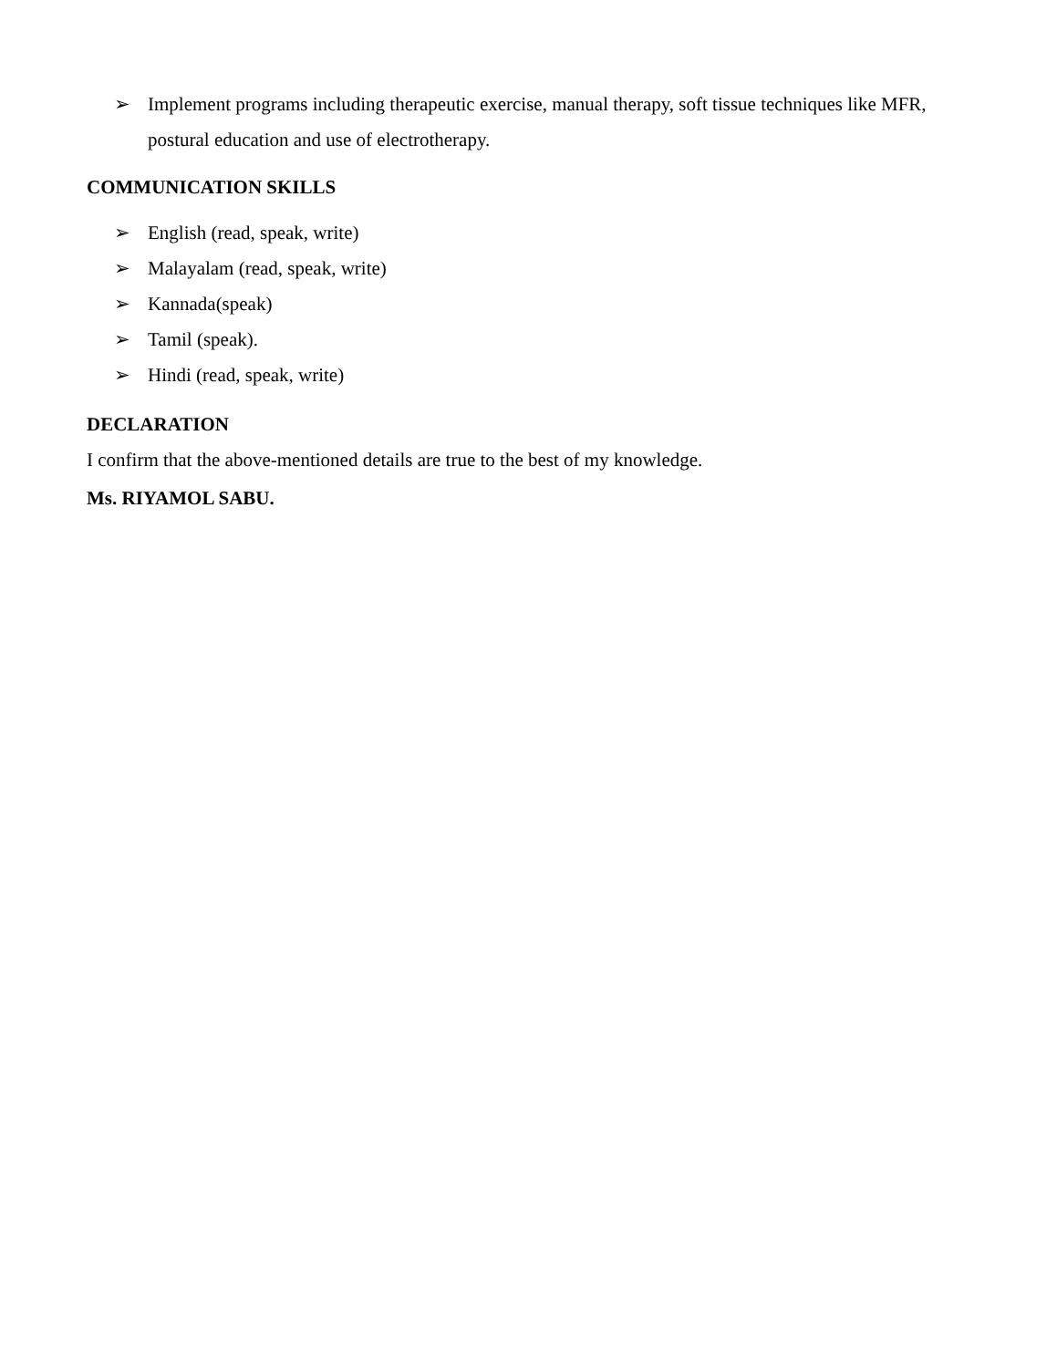➢ Implement programs including therapeutic exercise, manual therapy, soft tissue techniques like MFR, postural education and use of electrotherapy.
COMMUNICATION SKILLS
➢ English (read, speak, write)
➢ Malayalam (read, speak, write)
➢ Kannada(speak)
➢ Tamil (speak).
➢ Hindi (read, speak, write)
DECLARATION
I confirm that the above-mentioned details are true to the best of my knowledge.
Ms. RIYAMOL SABU.